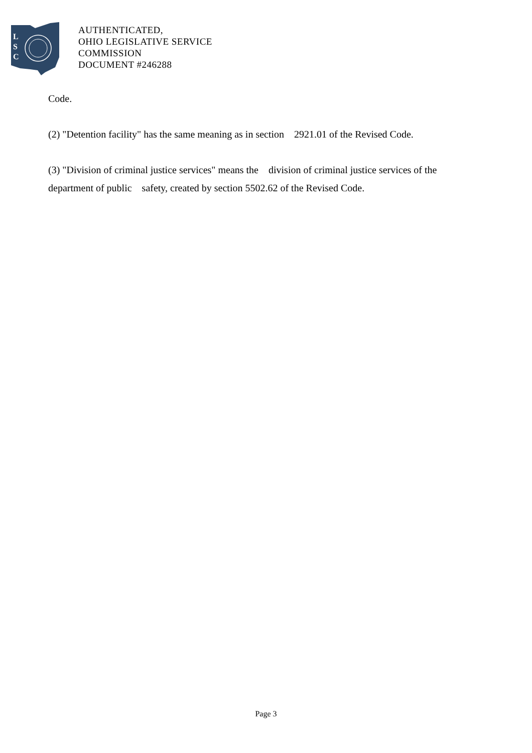L
S
C
AUTHENTICATED,
OHIO LEGISLATIVE SERVICE
COMMISSION
DOCUMENT #246288
Code.
(2) "Detention facility" has the same meaning as in section 2921.01 of the Revised Code.
(3) "Division of criminal justice services" means the division of criminal justice services of the department of public safety, created by section 5502.62 of the Revised Code.
Page 3